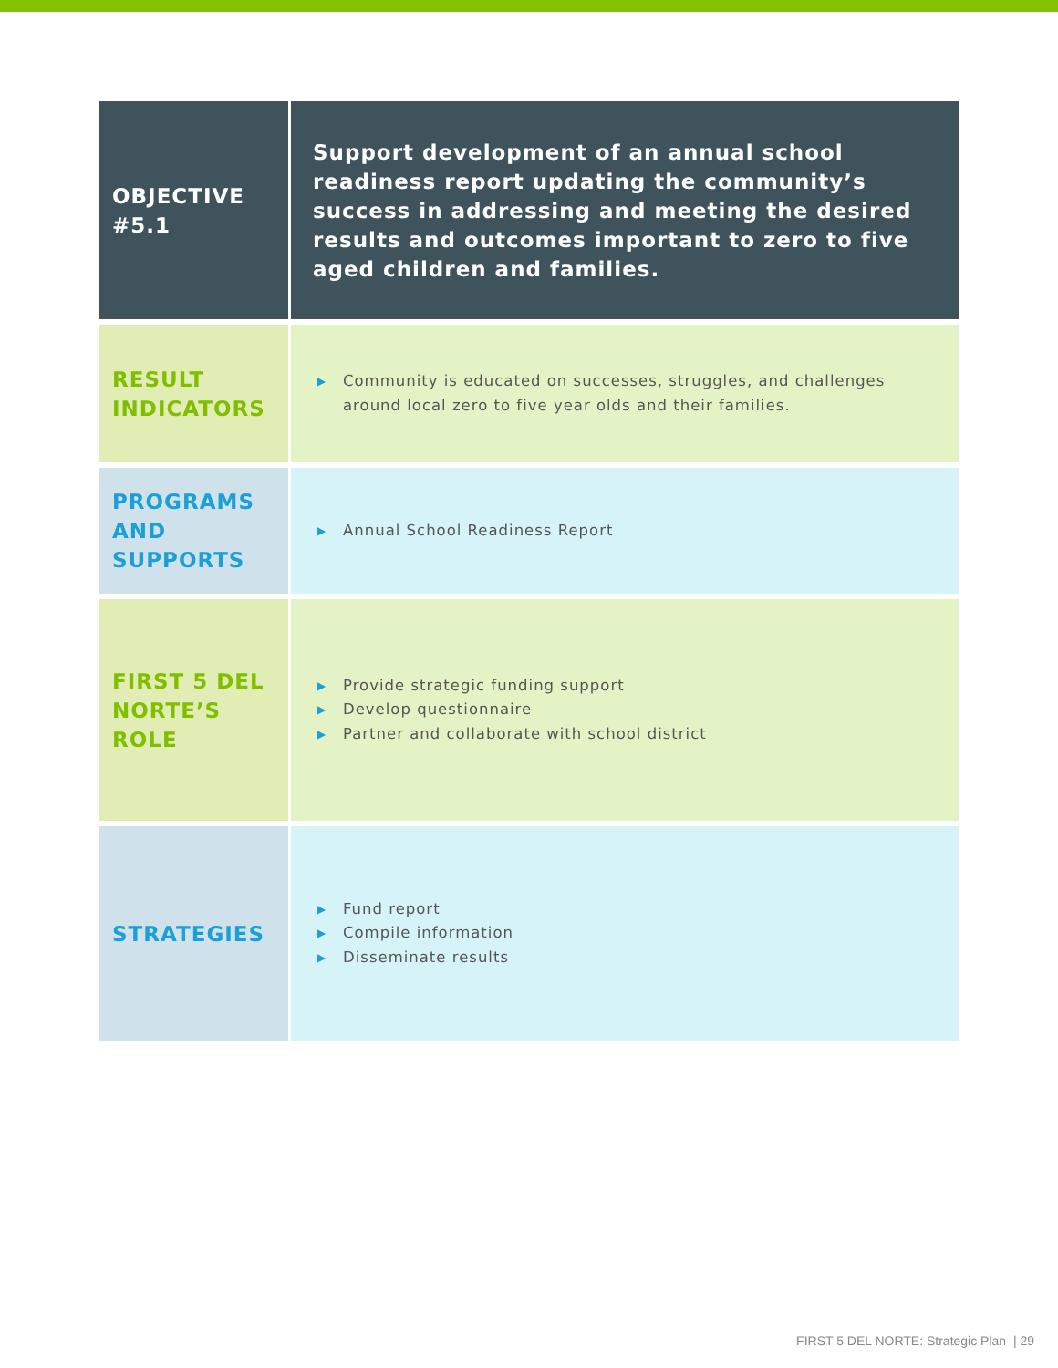| OBJECTIVE #5.1 | Support development of an annual school readiness report updating the community’s success in addressing and meeting the desired results and outcomes important to zero to five aged children and families. |
| RESULT INDICATORS | ▶ Community is educated on successes, struggles, and challenges around local zero to five year olds and their families. |
| PROGRAMS AND SUPPORTS | ▶ Annual School Readiness Report |
| FIRST 5 DEL NORTE’S ROLE | ▶ Provide strategic funding support ▶ Develop questionnaire ▶ Partner and collaborate with school district |
| STRATEGIES | ▶ Fund report ▶ Compile information ▶ Disseminate results |
FIRST 5 DEL NORTE: Strategic Plan | 29